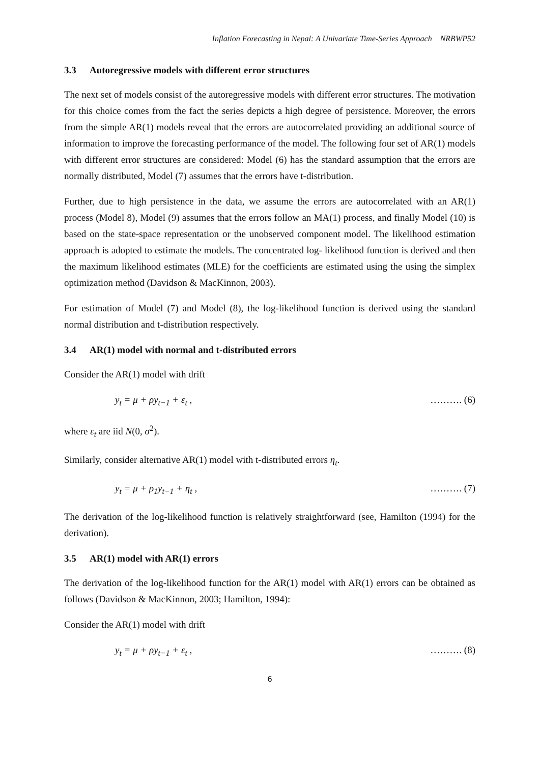Inflation Forecasting in Nepal: A Univariate Time-Series Approach NRBWP52
3.3 Autoregressive models with different error structures
The next set of models consist of the autoregressive models with different error structures. The motivation for this choice comes from the fact the series depicts a high degree of persistence. Moreover, the errors from the simple AR(1) models reveal that the errors are autocorrelated providing an additional source of information to improve the forecasting performance of the model. The following four set of AR(1) models with different error structures are considered: Model (6) has the standard assumption that the errors are normally distributed, Model (7) assumes that the errors have t-distribution.
Further, due to high persistence in the data, we assume the errors are autocorrelated with an AR(1) process (Model 8), Model (9) assumes that the errors follow an MA(1) process, and finally Model (10) is based on the state-space representation or the unobserved component model. The likelihood estimation approach is adopted to estimate the models. The concentrated log- likelihood function is derived and then the maximum likelihood estimates (MLE) for the coefficients are estimated using the using the simplex optimization method (Davidson & MacKinnon, 2003).
For estimation of Model (7) and Model (8), the log-likelihood function is derived using the standard normal distribution and t-distribution respectively.
3.4 AR(1) model with normal and t-distributed errors
Consider the AR(1) model with drift
y<sub>t</sub> = μ + ρy<sub>t−1</sub> + ε<sub>t</sub> , ………. (6)
where ε<sub>t</sub> are iid N(0, σ<sup>2</sup>).
Similarly, consider alternative AR(1) model with t-distributed errors η<sub>t</sub>.
y<sub>t</sub> = μ + ρ<sub>1</sub>y<sub>t−1</sub> + η<sub>t</sub> , ………. (7)
The derivation of the log-likelihood function is relatively straightforward (see, Hamilton (1994) for the derivation).
3.5 AR(1) model with AR(1) errors
The derivation of the log-likelihood function for the AR(1) model with AR(1) errors can be obtained as follows (Davidson & MacKinnon, 2003; Hamilton, 1994):
Consider the AR(1) model with drift
y<sub>t</sub> = μ + ρy<sub>t−1</sub> + ε<sub>t</sub> , ………. (8)
6